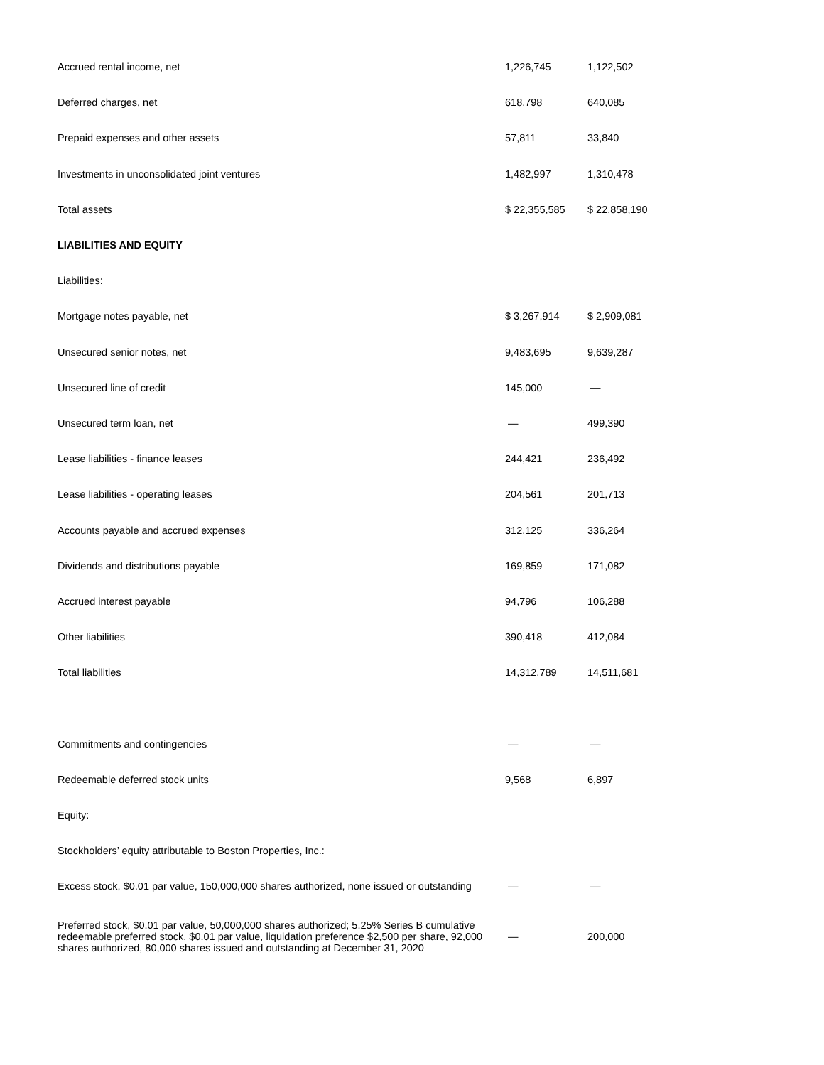| Accrued rental income, net | 1,226,745 | 1,122,502 |
| Deferred charges, net | 618,798 | 640,085 |
| Prepaid expenses and other assets | 57,811 | 33,840 |
| Investments in unconsolidated joint ventures | 1,482,997 | 1,310,478 |
| Total assets | $ 22,355,585 | $ 22,858,190 |
| LIABILITIES AND EQUITY | | |
| Liabilities: | | |
| Mortgage notes payable, net | $ 3,267,914 | $ 2,909,081 |
| Unsecured senior notes, net | 9,483,695 | 9,639,287 |
| Unsecured line of credit | 145,000 | — |
| Unsecured term loan, net | — | 499,390 |
| Lease liabilities - finance leases | 244,421 | 236,492 |
| Lease liabilities - operating leases | 204,561 | 201,713 |
| Accounts payable and accrued expenses | 312,125 | 336,264 |
| Dividends and distributions payable | 169,859 | 171,082 |
| Accrued interest payable | 94,796 | 106,288 |
| Other liabilities | 390,418 | 412,084 |
| Total liabilities | 14,312,789 | 14,511,681 |
| Commitments and contingencies | — | — |
| Redeemable deferred stock units | 9,568 | 6,897 |
| Equity: | | |
| Stockholders’ equity attributable to Boston Properties, Inc.: | | |
| Excess stock, $0.01 par value, 150,000,000 shares authorized, none issued or outstanding | — | — |
| Preferred stock, $0.01 par value, 50,000,000 shares authorized; 5.25% Series B cumulative redeemable preferred stock, $0.01 par value, liquidation preference $2,500 per share, 92,000 shares authorized, 80,000 shares issued and outstanding at December 31, 2020 | — | 200,000 |